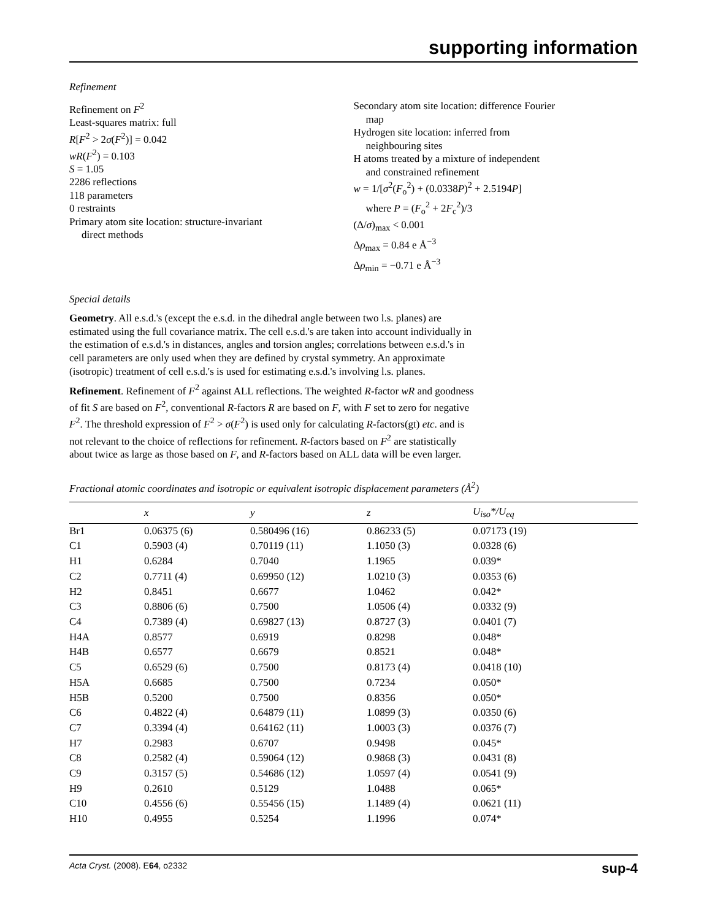supporting information
Refinement
Refinement on F<sup>2</sup>
Least-squares matrix: full
R[F<sup>2</sup> > 2σ(F<sup>2</sup>)] = 0.042
wR(F<sup>2</sup>) = 0.103
S = 1.05
2286 reflections
118 parameters
0 restraints
Primary atom site location: structure-invariant
direct methods
Secondary atom site location: difference Fourier
map
Hydrogen site location: inferred from
neighbouring sites
H atoms treated by a mixture of independent
and constrained refinement
w = 1/[σ<sup>2</sup>(F<sub>o</sub><sup>2</sup>) + (0.0338P)<sup>2</sup> + 2.5194P]
where P = (F<sub>o</sub><sup>2</sup> + 2F<sub>c</sub><sup>2</sup>)/3
(Δ/σ)<sub>max</sub> < 0.001
Δρ<sub>max</sub> = 0.84 e Å<sup>−3</sup>
Δρ<sub>min</sub> = −0.71 e Å<sup>−3</sup>
Special details
Geometry. All e.s.d.'s (except the e.s.d. in the dihedral angle between two l.s. planes) are estimated using the full covariance matrix. The cell e.s.d.'s are taken into account individually in the estimation of e.s.d.'s in distances, angles and torsion angles; correlations between e.s.d.'s in cell parameters are only used when they are defined by crystal symmetry. An approximate (isotropic) treatment of cell e.s.d.'s is used for estimating e.s.d.'s involving l.s. planes.
Refinement. Refinement of F<sup>2</sup> against ALL reflections. The weighted R-factor wR and goodness of fit S are based on F<sup>2</sup>, conventional R-factors R are based on F, with F set to zero for negative F<sup>2</sup>. The threshold expression of F<sup>2</sup> > σ(F<sup>2</sup>) is used only for calculating R-factors(gt) etc. and is not relevant to the choice of reflections for refinement. R-factors based on F<sup>2</sup> are statistically about twice as large as those based on F, and R-factors based on ALL data will be even larger.
Fractional atomic coordinates and isotropic or equivalent isotropic displacement parameters (Å<sup>2</sup>)
| | x | y | z | U<sub>iso</sub>*/ U<sub>eq</sub> |
| --- | --- | --- | --- | --- |
| Br1 | 0.06375 (6) | 0.580496 (16) | 0.86233 (5) | 0.07173 (19) |
| C1 | 0.5903 (4) | 0.70119 (11) | 1.1050 (3) | 0.0328 (6) |
| H1 | 0.6284 | 0.7040 | 1.1965 | 0.039* |
| C2 | 0.7711 (4) | 0.69950 (12) | 1.0210 (3) | 0.0353 (6) |
| H2 | 0.8451 | 0.6677 | 1.0462 | 0.042* |
| C3 | 0.8806 (6) | 0.7500 | 1.0506 (4) | 0.0332 (9) |
| C4 | 0.7389 (4) | 0.69827 (13) | 0.8727 (3) | 0.0401 (7) |
| H4A | 0.8577 | 0.6919 | 0.8298 | 0.048* |
| H4B | 0.6577 | 0.6679 | 0.8521 | 0.048* |
| C5 | 0.6529 (6) | 0.7500 | 0.8173 (4) | 0.0418 (10) |
| H5A | 0.6685 | 0.7500 | 0.7234 | 0.050* |
| H5B | 0.5200 | 0.7500 | 0.8356 | 0.050* |
| C6 | 0.4822 (4) | 0.64879 (11) | 1.0899 (3) | 0.0350 (6) |
| C7 | 0.3394 (4) | 0.64162 (11) | 1.0003 (3) | 0.0376 (7) |
| H7 | 0.2983 | 0.6707 | 0.9498 | 0.045* |
| C8 | 0.2582 (4) | 0.59064 (12) | 0.9868 (3) | 0.0431 (8) |
| C9 | 0.3157 (5) | 0.54686 (12) | 1.0597 (4) | 0.0541 (9) |
| H9 | 0.2610 | 0.5129 | 1.0488 | 0.065* |
| C10 | 0.4556 (6) | 0.55456 (15) | 1.1489 (4) | 0.0621 (11) |
| H10 | 0.4955 | 0.5254 | 1.1996 | 0.074* |
Acta Cryst. (2008). E64, o2332 sup-4